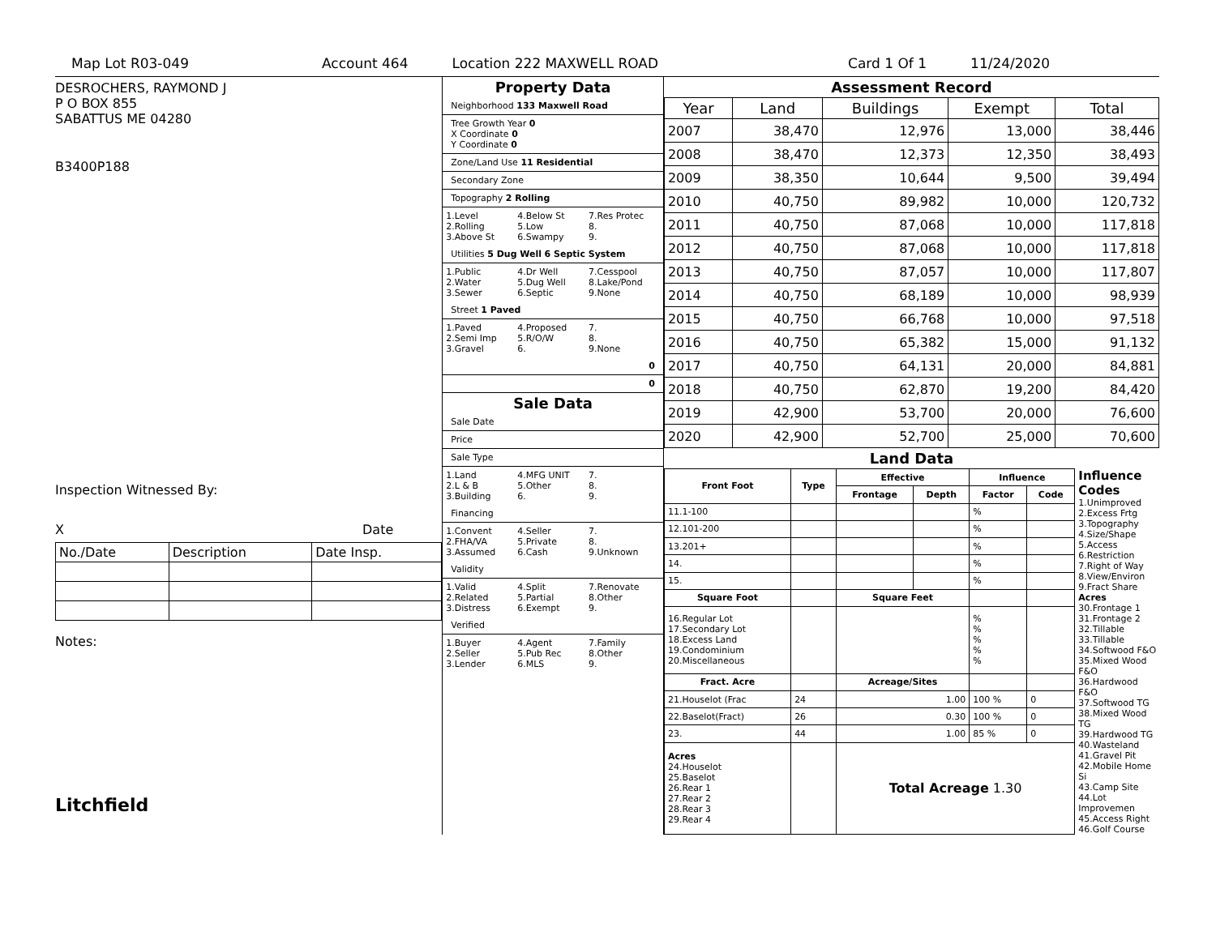Map Lot R03-049 Account 464 Location 222 MAXWELL ROAD Card 1 Of 1 11/24/2020
DESROCHERS, RAYMOND J
P O BOX 855
SABATTUS ME 04280
B3400P188
Inspection Witnessed By:
X Date
| No./Date | Description | Date Insp. |
Notes:
Litchfield
Property Data
Neighborhood 133 Maxwell Road
Tree Growth Year 0
X Coordinate 0
Y Coordinate 0
Zone/Land Use 11 Residential
Secondary Zone
Topography 2 Rolling
1.Level 4.Below St 7.Res Protec 2.Rolling 5.Low 8. 3.Above St 6.Swampy 9.
Utilities 5 Dug Well 6 Septic System
1.Public 4.Dr Well 7.Cesspool 2.Water 5.Dug Well 8.Lake/Pond 3.Sewer 6.Septic 9.None
Street 1 Paved
1.Paved 4.Proposed 7. 2.Semi Imp 5.R/O/W 8. 3.Gravel 6. 9.None
0
0
Sale Data
Sale Date
Price
Sale Type
1.Land 4.MFG UNIT 7. 2.L & B 5.Other 8. 3.Building 6. 9.
Financing
1.Convent 4.Seller 7. 2.FHA/VA 5.Private 8. 3.Assumed 6.Cash 9.Unknown
Validity
1.Valid 4.Split 7.Renovate 2.Related 5.Partial 8.Other 3.Distress 6.Exempt 9.
Verified
1.Buyer 4.Agent 7.Family 2.Seller 5.Pub Rec 8.Other 3.Lender 6.MLS 9.
Assessment Record
| Year | Land | Buildings | Exempt | Total |
| --- | --- | --- | --- | --- |
| 2007 | 38,470 | 12,976 | 13,000 | 38,446 |
| 2008 | 38,470 | 12,373 | 12,350 | 38,493 |
| 2009 | 38,350 | 10,644 | 9,500 | 39,494 |
| 2010 | 40,750 | 89,982 | 10,000 | 120,732 |
| 2011 | 40,750 | 87,068 | 10,000 | 117,818 |
| 2012 | 40,750 | 87,068 | 10,000 | 117,818 |
| 2013 | 40,750 | 87,057 | 10,000 | 117,807 |
| 2014 | 40,750 | 68,189 | 10,000 | 98,939 |
| 2015 | 40,750 | 66,768 | 10,000 | 97,518 |
| 2016 | 40,750 | 65,382 | 15,000 | 91,132 |
| 2017 | 40,750 | 64,131 | 20,000 | 84,881 |
| 2018 | 40,750 | 62,870 | 19,200 | 84,420 |
| 2019 | 42,900 | 53,700 | 20,000 | 76,600 |
| 2020 | 42,900 | 52,700 | 25,000 | 70,600 |
Land Data
| Front Foot | Type | Effective | | Influence | |
| --- | --- | --- | --- | --- | --- |
| | | Frontage | Depth | Factor | Code |
| 11.1-100 | | | | % | |
| 12.101-200 | | | | % | |
| 13.201+ | | | | % | |
| 14. | | | | % | |
| 15. | | | | % | |
| Square Foot | | Square Feet | | | |
| 16.Regular Lot 17.Secondary Lot 18.Excess Land 19.Condominium 20.Miscellaneous | | | | % % % % % | |
| Fract. Acre | | Acreage/Sites | | | |
| 21.Houselot (Frac | 24 | 1.00 | | 100 % | 0 |
| 22.Baselot(Fract) | 26 | 0.30 | | 100 % | 0 |
| 23. | 44 | 1.00 | | 85 % | 0 |
| Acres 24.Houselot 25.Baselot 26.Rear 1 27.Rear 2 28.Rear 3 29.Rear 4 | | Total Acreage 1.30 | | | |
Influence Codes
1.Unimproved
2.Excess Frtg
3.Topography
4.Size/Shape
5.Access
6.Restriction
7.Right of Way
8.View/Environ
9.Fract Share
Acres
30.Frontage 1
31.Frontage 2
32.Tillable
33.Tillable
34.Softwood F&O
35.Mixed Wood F&O
36.Hardwood F&O
37.Softwood TG
38.Mixed Wood TG
39.Hardwood TG
40.Wasteland
41.Gravel Pit
42.Mobile Home Si
43.Camp Site
44.Lot Improvemen
45.Access Right
46.Golf Course